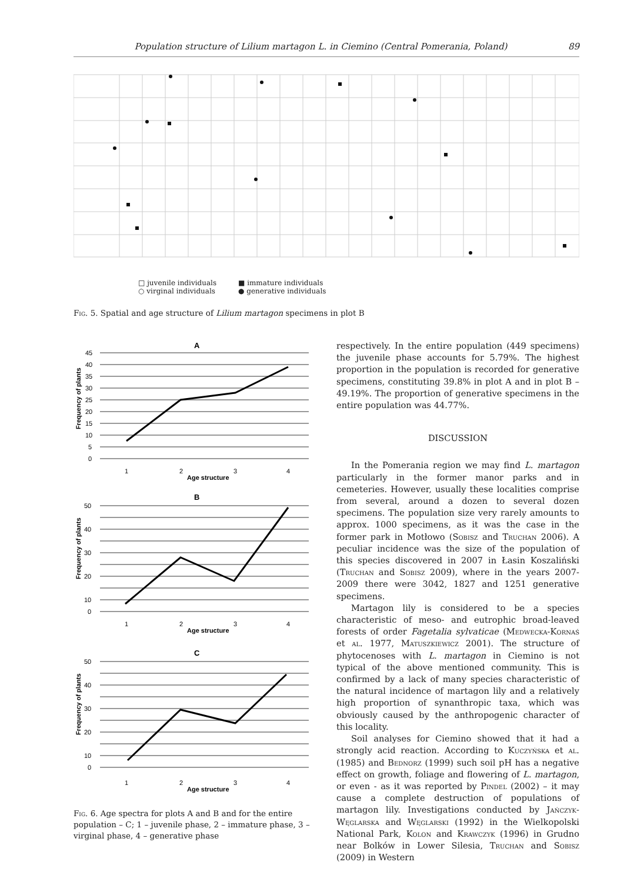Population structure of Lilium martagon L. in Ciemino (Central Pomerania, Poland) 89
□ juvenile individuals
■ immature individuals
○ virginal individuals
● generative individuals
Fig. 5. Spatial and age structure of Lilium martagon specimens in plot B
A
45
40
35
30
25
20
15
10
5
0
1
2
3
4
Age structure
Frequency of plants
B
50
40
30
20
10
0
1
2
3
4
Age structure
Frequency of plants
C
50
40
30
20
10
0
1
2
3
4
Age structure
Frequency of plants
Fig. 6. Age spectra for plots A and B and for the entire population – C; 1 – juvenile phase, 2 – immature phase, 3 – virginal phase, 4 – generative phase
respectively. In the entire population (449 specimens) the juvenile phase accounts for 5.79%. The highest proportion in the population is recorded for generative specimens, constituting 39.8% in plot A and in plot B – 49.19%. The proportion of generative specimens in the entire population was 44.77%.
DISCUSSION
In the Pomerania region we may find L. martagon particularly in the former manor parks and in cemeteries. However, usually these localities comprise from several, around a dozen to several dozen specimens. The population size very rarely amounts to approx. 1000 specimens, as it was the case in the former park in Motłowo (Sobisz and Truchan 2006). A peculiar incidence was the size of the population of this species discovered in 2007 in Łasin Koszaliński (Truchan and Sobisz 2009), where in the years 2007-2009 there were 3042, 1827 and 1251 generative specimens.
Martagon lily is considered to be a species characteristic of meso- and eutrophic broad-leaved forests of order Fagetalia sylvaticae (Medwecka-Kornaś et al. 1977, Matuszkiewicz 2001). The structure of phytocenoses with L. martagon in Ciemino is not typical of the above mentioned community. This is confirmed by a lack of many species characteristic of the natural incidence of martagon lily and a relatively high proportion of synanthropic taxa, which was obviously caused by the anthropogenic character of this locality.
Soil analyses for Ciemino showed that it had a strongly acid reaction. According to Kuczyńska et al. (1985) and Bednorz (1999) such soil pH has a negative effect on growth, foliage and flowering of L. martagon, or even - as it was reported by Pindel (2002) – it may cause a complete destruction of populations of martagon lily. Investigations conducted by Jańczyk-Węglarska and Węglarski (1992) in the Wielkopolski National Park, Kolon and Krawczyk (1996) in Grudno near Bolków in Lower Silesia, Truchan and Sobisz (2009) in Western